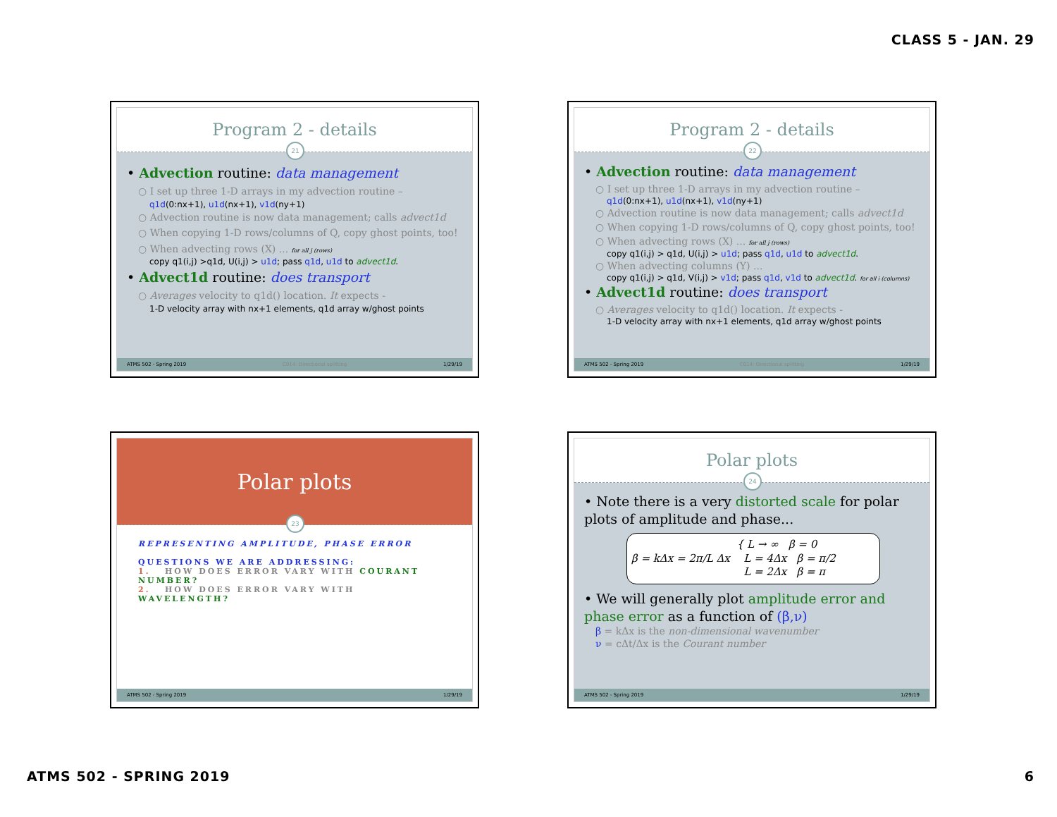CLASS 5 - JAN. 29
Program 2 - details
21
• Advection routine: data management
○ I set up three 1-D arrays in my advection routine –
q1d(0:nx+1), u1d(nx+1), v1d(ny+1)
○ Advection routine is now data management; calls advect1d
○ When copying 1-D rows/columns of Q, copy ghost points, too!
○ When advecting rows (X) ... for all j (rows)
copy q1(i,j) >q1d, U(i,j) > u1d; pass q1d, u1d to advect1d.
• Advect1d routine: does transport
○ Averages velocity to q1d() location. It expects -
1-D velocity array with nx+1 elements, q1d array w/ghost points
ATMS 502 - Spring 2019 C014: Directional splitting 1/29/19
Program 2 - details
22
• Advection routine: data management
○ I set up three 1-D arrays in my advection routine –
q1d(0:nx+1), u1d(nx+1), v1d(ny+1)
○ Advection routine is now data management; calls advect1d
○ When copying 1-D rows/columns of Q, copy ghost points, too!
○ When advecting rows (X) ... for all j (rows)
copy q1(i,j) > q1d, U(i,j) > u1d; pass q1d, u1d to advect1d.
○ When advecting columns (Y) ...
copy q1(i,j) > q1d, V(i,j) > v1d; pass q1d, v1d to advect1d. for all i (columns)
• Advect1d routine: does transport
○ Averages velocity to q1d() location. It expects -
1-D velocity array with nx+1 elements, q1d array w/ghost points
ATMS 502 - Spring 2019 C014: Directional splitting 1/29/19
Polar plots
23
REPRESENTING AMPLITUDE, PHASE ERROR
QUESTIONS WE ARE ADDRESSING:
1. HOW DOES ERROR VARY WITH COURANT NUMBER?
2. HOW DOES ERROR VARY WITH WAVELENGTH?
ATMS 502 - Spring 2019 1/29/19
Polar plots
24
• Note there is a very distorted scale for polar plots of amplitude and phase...
β = kΔx = 2π/L Δx { L → ∞ β = 0
L = 4Δx β = π/2
L = 2Δx β = π
• We will generally plot amplitude error and phase error as a function of (β,ν)
β = kΔx is the non-dimensional wavenumber
ν = cΔt/Δx is the Courant number
ATMS 502 - Spring 2019 1/29/19
ATMS 502 - SPRING 2019 6